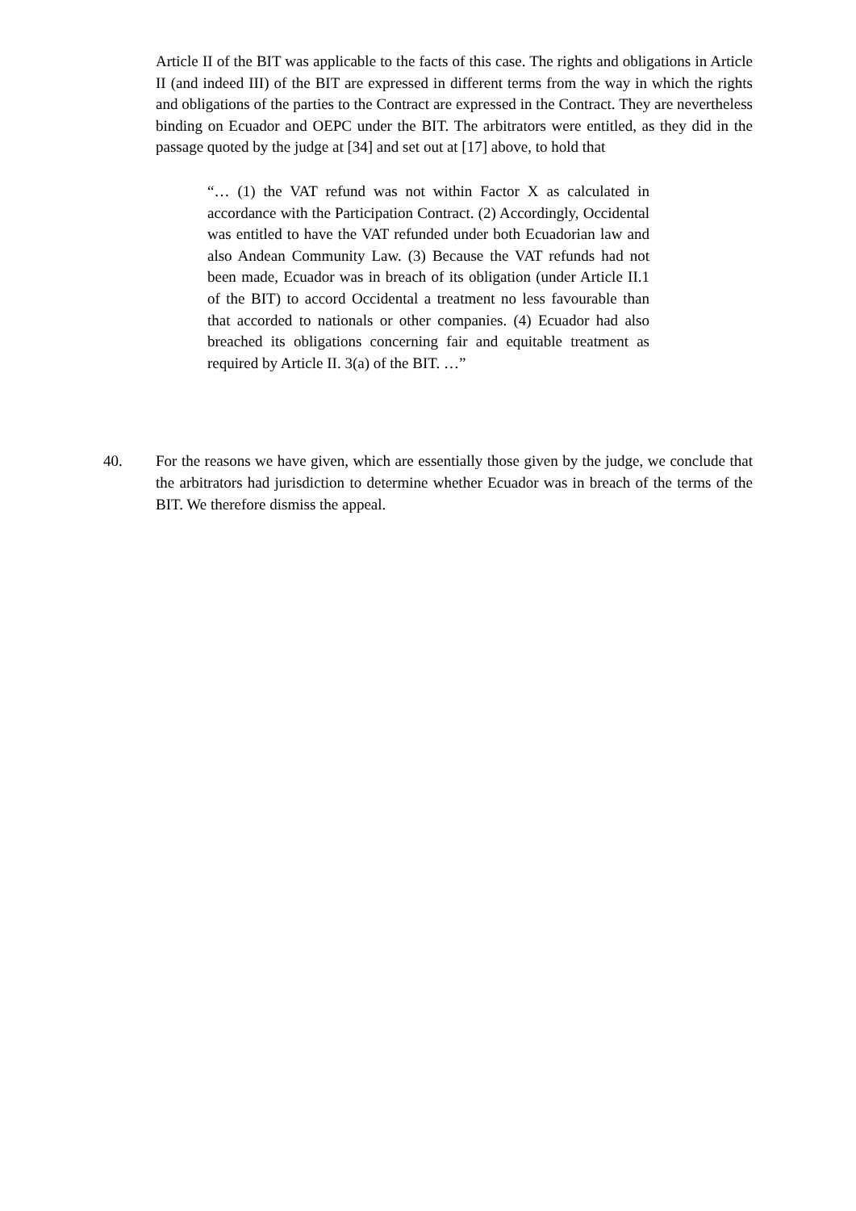Article II of the BIT was applicable to the facts of this case. The rights and obligations in Article II (and indeed III) of the BIT are expressed in different terms from the way in which the rights and obligations of the parties to the Contract are expressed in the Contract. They are nevertheless binding on Ecuador and OEPC under the BIT. The arbitrators were entitled, as they did in the passage quoted by the judge at [34] and set out at [17] above, to hold that
“… (1) the VAT refund was not within Factor X as calculated in accordance with the Participation Contract. (2) Accordingly, Occidental was entitled to have the VAT refunded under both Ecuadorian law and also Andean Community Law. (3) Because the VAT refunds had not been made, Ecuador was in breach of its obligation (under Article II.1 of the BIT) to accord Occidental a treatment no less favourable than that accorded to nationals or other companies. (4) Ecuador had also breached its obligations concerning fair and equitable treatment as required by Article II. 3(a) of the BIT. …”
40. For the reasons we have given, which are essentially those given by the judge, we conclude that the arbitrators had jurisdiction to determine whether Ecuador was in breach of the terms of the BIT. We therefore dismiss the appeal.